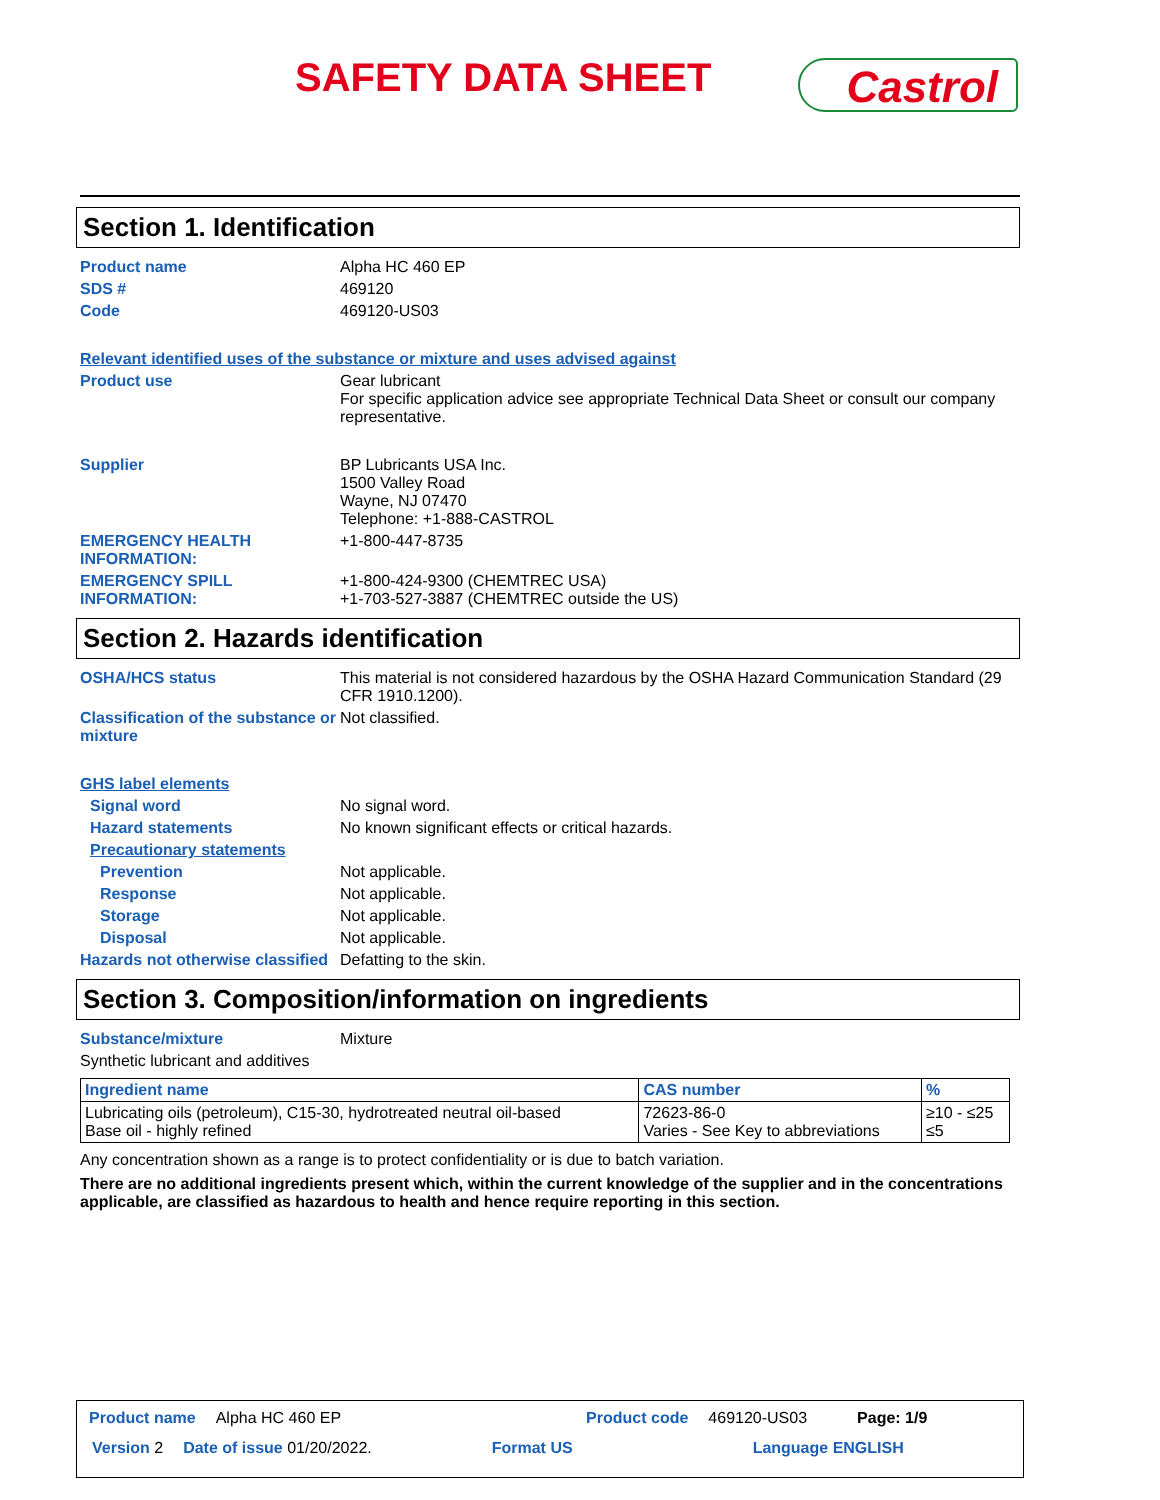SAFETY DATA SHEET Castrol
Section 1. Identification
Product name Alpha HC 460 EP
SDS # 469120
Code 469120-US03
Relevant identified uses of the substance or mixture and uses advised against
Product use Gear lubricant
For specific application advice see appropriate Technical Data Sheet or consult our company representative.
Supplier BP Lubricants USA Inc.
1500 Valley Road
Wayne, NJ 07470
Telephone: +1-888-CASTROL
EMERGENCY HEALTH INFORMATION:
+1-800-447-8735
EMERGENCY SPILL INFORMATION:
+1-800-424-9300 (CHEMTREC USA)
+1-703-527-3887 (CHEMTREC outside the US)
Section 2. Hazards identification
OSHA/HCS status This material is not considered hazardous by the OSHA Hazard Communication Standard (29 CFR 1910.1200).
Classification of the substance or mixture
Not classified.
GHS label elements
Signal word No signal word.
Hazard statements No known significant effects or critical hazards.
Precautionary statements
Prevention Not applicable.
Response Not applicable.
Storage Not applicable.
Disposal Not applicable.
Hazards not otherwise classified
Defatting to the skin.
Section 3. Composition/information on ingredients
Substance/mixture Mixture
Synthetic lubricant and additives
| Ingredient name | CAS number | % |
| --- | --- | --- |
| Lubricating oils (petroleum), C15-30, hydrotreated neutral oil-based Base oil - highly refined | 72623-86-0 Varies - See Key to abbreviations | ≥10 - ≤25 ≤5 |
Any concentration shown as a range is to protect confidentiality or is due to batch variation.
There are no additional ingredients present which, within the current knowledge of the supplier and in the concentrations applicable, are classified as hazardous to health and hence require reporting in this section.
Product name Alpha HC 460 EP Product code 469120-US03 Page: 1/9
Version 2 Date of issue 01/20/2022. Format US Language ENGLISH